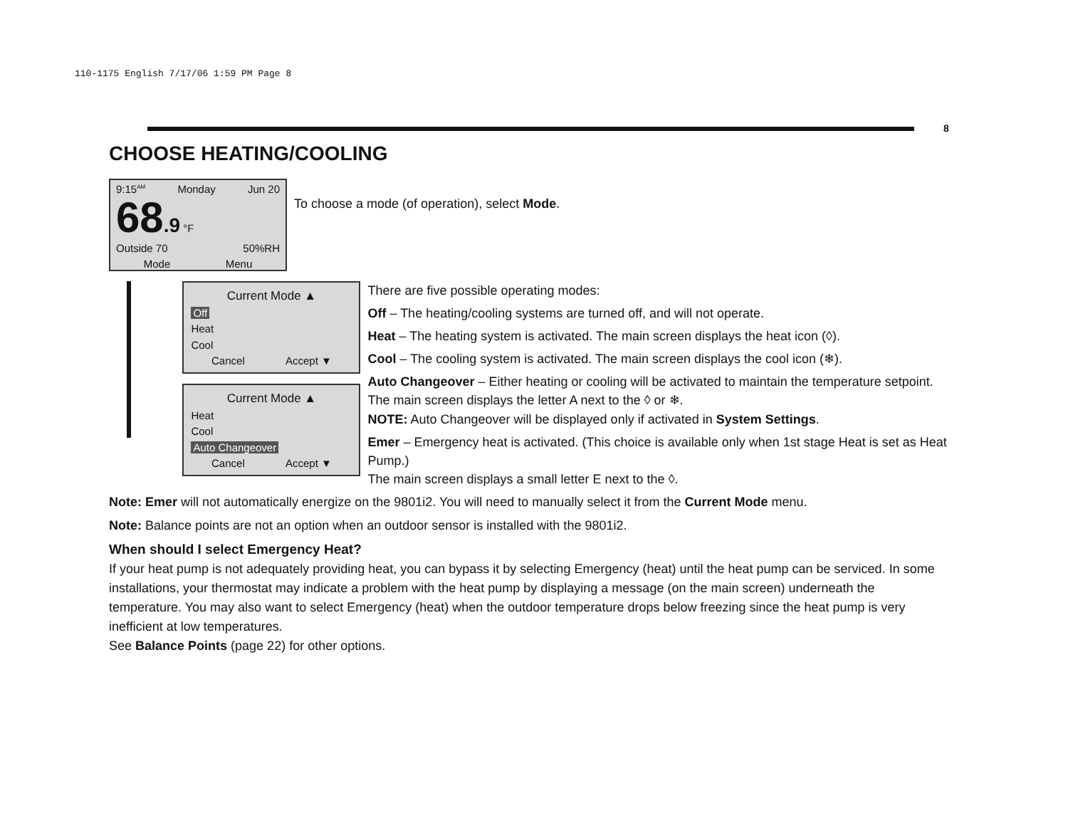110-1175 English 7/17/06 1:59 PM Page 8
8
CHOOSE HEATING/COOLING
9:15<sup>AM</sup> Monday Jun 20
68.9 °F
Outside 70 50%RH
Mode Menu
To choose a mode (of operation), select Mode.
Current Mode ▲
Off
Heat
Cool
Cancel Accept ▼
Current Mode ▲
Heat
Cool
Auto Changeover
Cancel Accept ▼
There are five possible operating modes:
Off – The heating/cooling systems are turned off, and will not operate.
Heat – The heating system is activated. The main screen displays the heat icon (◊).
Cool – The cooling system is activated. The main screen displays the cool icon (❄).
Auto Changeover – Either heating or cooling will be activated to maintain the temperature setpoint. The main screen displays the letter A next to the ◊ or ❄.
NOTE: Auto Changeover will be displayed only if activated in System Settings.
Emer – Emergency heat is activated. (This choice is available only when 1st stage Heat is set as Heat Pump.)
The main screen displays a small letter E next to the ◊.
Note: Emer will not automatically energize on the 9801i2. You will need to manually select it from the Current Mode menu.
Note: Balance points are not an option when an outdoor sensor is installed with the 9801i2.
When should I select Emergency Heat?
If your heat pump is not adequately providing heat, you can bypass it by selecting Emergency (heat) until the heat pump can be serviced. In some installations, your thermostat may indicate a problem with the heat pump by displaying a message (on the main screen) underneath the temperature. You may also want to select Emergency (heat) when the outdoor temperature drops below freezing since the heat pump is very inefficient at low temperatures.
See Balance Points (page 22) for other options.